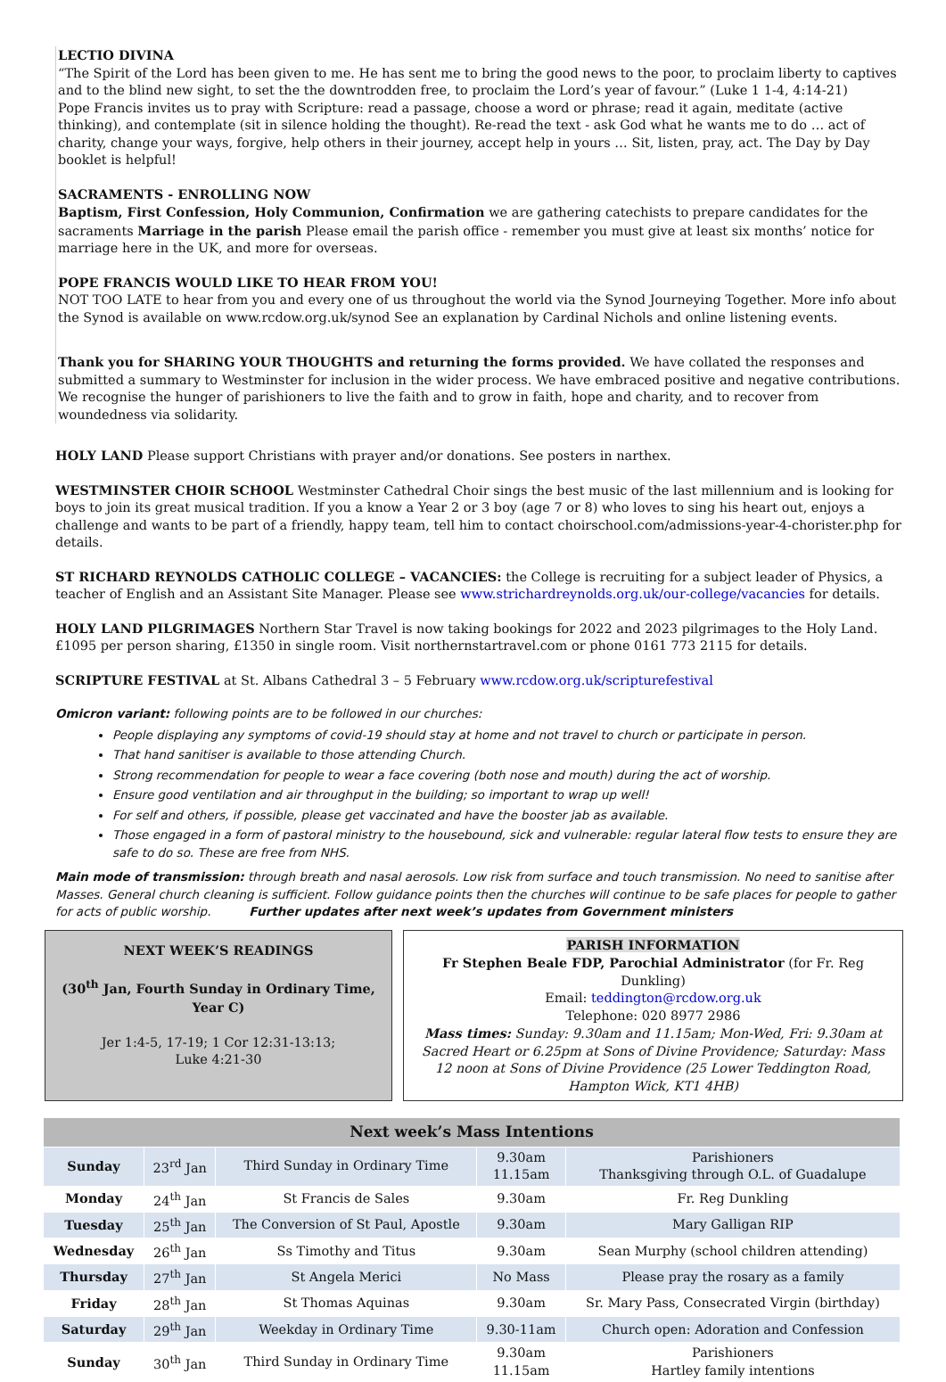LECTIO DIVINA
“The Spirit of the Lord has been given to me. He has sent me to bring the good news to the poor, to proclaim liberty to captives and to the blind new sight, to set the the downtrodden free, to proclaim the Lord’s year of favour.” (Luke 1 1-4, 4:14-21)
Pope Francis invites us to pray with Scripture: read a passage, choose a word or phrase; read it again, meditate (active thinking), and contemplate (sit in silence holding the thought). Re-read the text - ask God what he wants me to do … act of charity, change your ways, forgive, help others in their journey, accept help in yours … Sit, listen, pray, act. The Day by Day booklet is helpful!
SACRAMENTS - ENROLLING NOW
Baptism, First Confession, Holy Communion, Confirmation we are gathering catechists to prepare candidates for the sacraments Marriage in the parish Please email the parish office - remember you must give at least six months’ notice for marriage here in the UK, and more for overseas.
POPE FRANCIS WOULD LIKE TO HEAR FROM YOU!
NOT TOO LATE to hear from you and every one of us throughout the world via the Synod Journeying Together. More info about the Synod is available on www.rcdow.org.uk/synod See an explanation by Cardinal Nichols and online listening events.
Thank you for SHARING YOUR THOUGHTS and returning the forms provided. We have collated the responses and submitted a summary to Westminster for inclusion in the wider process. We have embraced positive and negative contributions. We recognise the hunger of parishioners to live the faith and to grow in faith, hope and charity, and to recover from woundedness via solidarity.
HOLY LAND Please support Christians with prayer and/or donations. See posters in narthex.
WESTMINSTER CHOIR SCHOOL Westminster Cathedral Choir sings the best music of the last millennium and is looking for boys to join its great musical tradition. If you a know a Year 2 or 3 boy (age 7 or 8) who loves to sing his heart out, enjoys a challenge and wants to be part of a friendly, happy team, tell him to contact choirschool.com/admissions-year-4-chorister.php for details.
ST RICHARD REYNOLDS CATHOLIC COLLEGE – VACANCIES: the College is recruiting for a subject leader of Physics, a teacher of English and an Assistant Site Manager. Please see www.strichardreynolds.org.uk/our-college/vacancies for details.
HOLY LAND PILGRIMAGES Northern Star Travel is now taking bookings for 2022 and 2023 pilgrimages to the Holy Land. £1095 per person sharing, £1350 in single room. Visit northernstartravel.com or phone 0161 773 2115 for details.
SCRIPTURE FESTIVAL at St. Albans Cathedral 3 – 5 February www.rcdow.org.uk/scripturefestival
Omicron variant: following points are to be followed in our churches:
People displaying any symptoms of covid-19 should stay at home and not travel to church or participate in person.
That hand sanitiser is available to those attending Church.
Strong recommendation for people to wear a face covering (both nose and mouth) during the act of worship.
Ensure good ventilation and air throughput in the building; so important to wrap up well!
For self and others, if possible, please get vaccinated and have the booster jab as available.
Those engaged in a form of pastoral ministry to the housebound, sick and vulnerable: regular lateral flow tests to ensure they are safe to do so. These are free from NHS.
Main mode of transmission: through breath and nasal aerosols. Low risk from surface and touch transmission. No need to sanitise after Masses. General church cleaning is sufficient. Follow guidance points then the churches will continue to be safe places for people to gather for acts of public worship. Further updates after next week’s updates from Government ministers
NEXT WEEK’S READINGS
(30<sup>th</sup> Jan, Fourth Sunday in Ordinary Time, Year C)
Jer 1:4-5, 17-19; 1 Cor 12:31-13:13;
Luke 4:21-30
PARISH INFORMATION
Fr Stephen Beale FDP, Parochial Administrator (for Fr. Reg Dunkling)
Email: teddington@rcdow.org.uk
Telephone: 020 8977 2986
Mass times: Sunday: 9.30am and 11.15am; Mon-Wed, Fri: 9.30am at Sacred Heart or 6.25pm at Sons of Divine Providence; Saturday: Mass 12 noon at Sons of Divine Providence (25 Lower Teddington Road, Hampton Wick, KT1 4HB)
| Next week’s Mass Intentions | | | | |
| --- | --- | --- | --- | --- |
| Sunday | 23<sup>rd</sup> Jan | Third Sunday in Ordinary Time | 9.30am 11.15am | Parishioners Thanksgiving through O.L. of Guadalupe |
| Monday | 24<sup>th</sup> Jan | St Francis de Sales | 9.30am | Fr. Reg Dunkling |
| Tuesday | 25<sup>th</sup> Jan | The Conversion of St Paul, Apostle | 9.30am | Mary Galligan RIP |
| Wednesday | 26<sup>th</sup> Jan | Ss Timothy and Titus | 9.30am | Sean Murphy (school children attending) |
| Thursday | 27<sup>th</sup> Jan | St Angela Merici | No Mass | Please pray the rosary as a family |
| Friday | 28<sup>th</sup> Jan | St Thomas Aquinas | 9.30am | Sr. Mary Pass, Consecrated Virgin (birthday) |
| Saturday | 29<sup>th</sup> Jan | Weekday in Ordinary Time | 9.30-11am | Church open: Adoration and Confession |
| Sunday | 30<sup>th</sup> Jan | Third Sunday in Ordinary Time | 9.30am 11.15am | Parishioners Hartley family intentions |